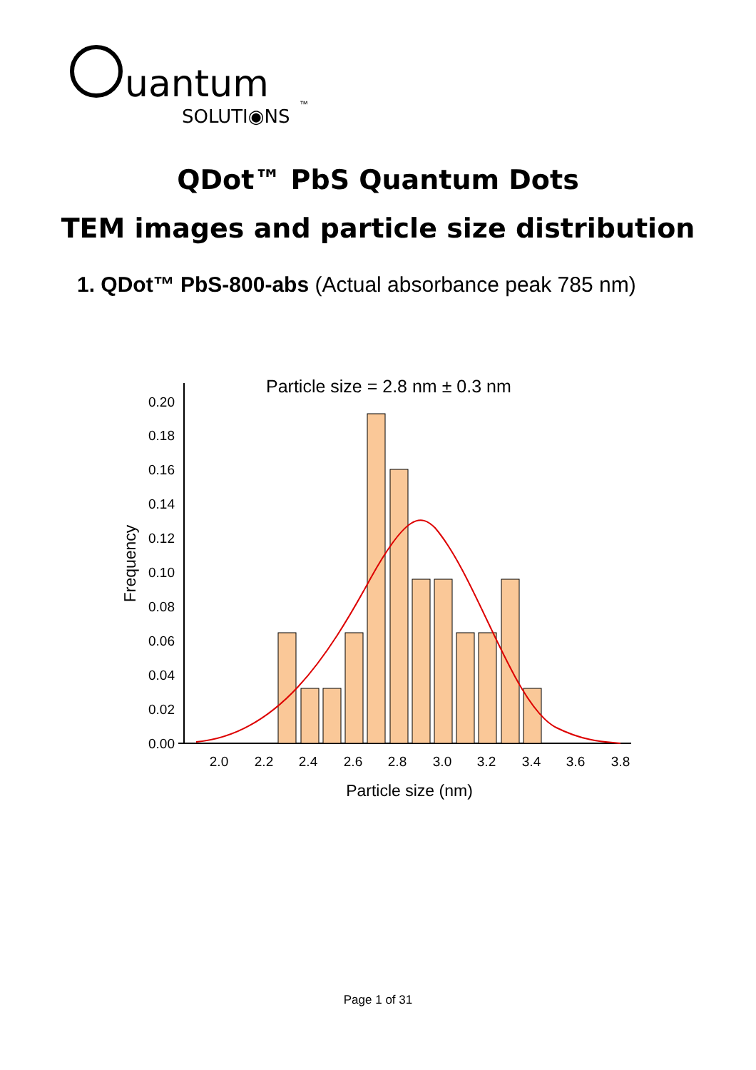uantum
SOLUTI◉NS
™
QDot™ PbS Quantum Dots
TEM images and particle size distribution
1. QDot™ PbS-800-abs (Actual absorbance peak 785 nm)
Particle size = 2.8 nm ± 0.3 nm
0.00
0.02
0.04
0.06
0.08
0.10
0.12
0.14
0.16
0.18
0.20
Frequency
2.0
2.2
2.4
2.6
2.8
3.0
3.2
3.4
3.6
3.8
Particle size (nm)
Page 1 of 31